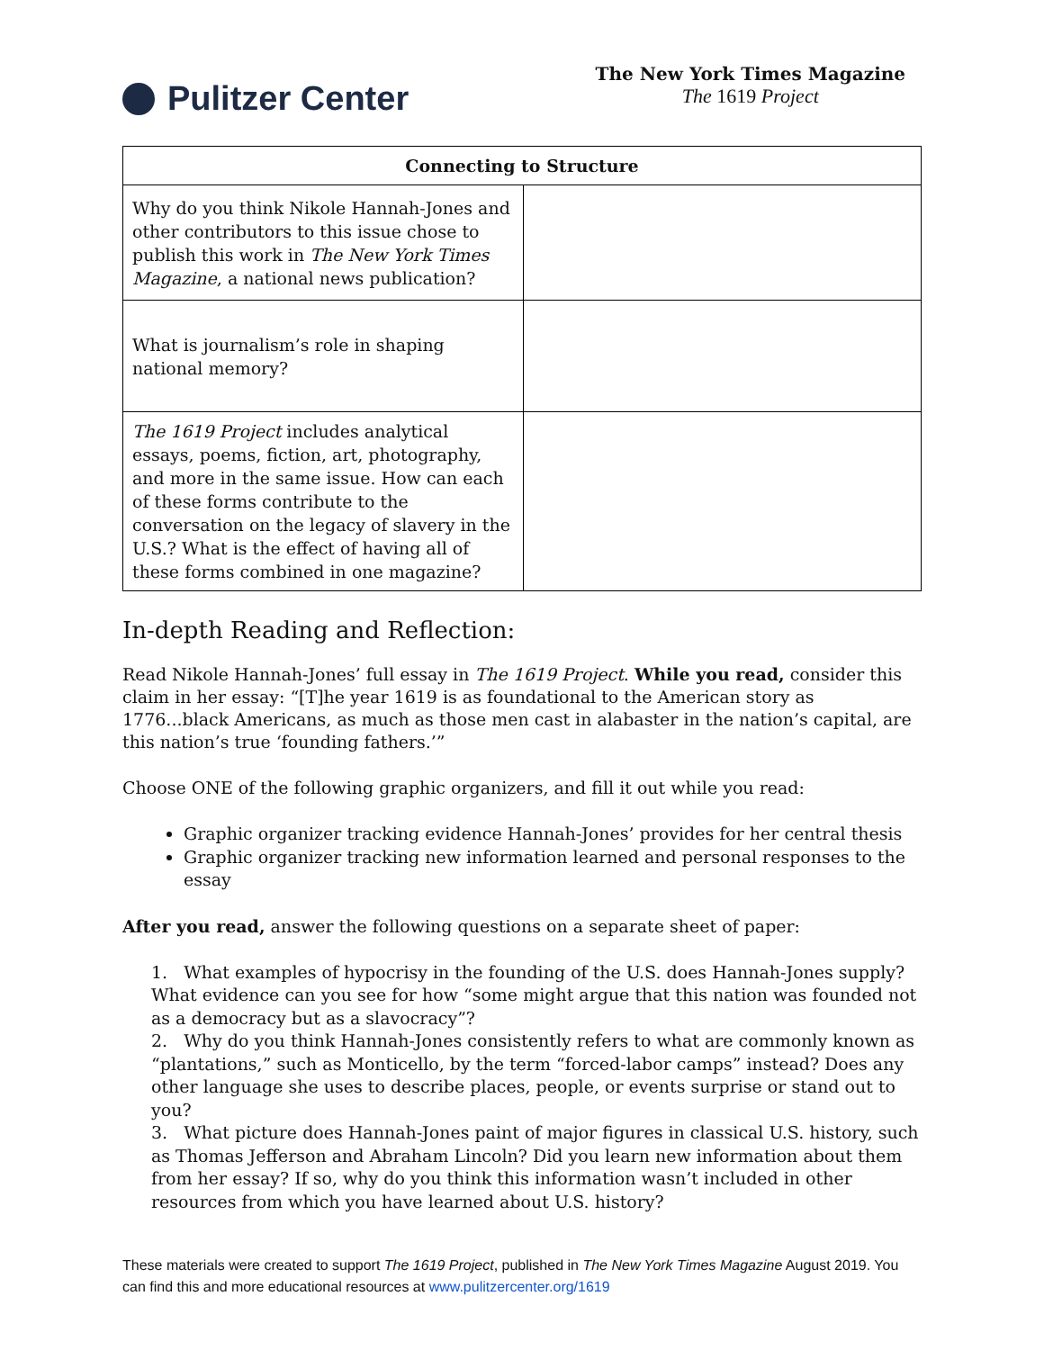Pulitzer Center
The New York Times Magazine
The 1619 Project
| Connecting to Structure | |
| --- | --- |
| Why do you think Nikole Hannah-Jones and other contributors to this issue chose to publish this work in The New York Times Magazine , a national news publication? | |
| What is journalism’s role in shaping national memory? | |
| The 1619 Project includes analytical essays, poems, fiction, art, photography, and more in the same issue. How can each of these forms contribute to the conversation on the legacy of slavery in the U.S.? What is the effect of having all of these forms combined in one magazine? | |
In-depth Reading and Reflection:
Read Nikole Hannah-Jones’ full essay in The 1619 Project. While you read, consider this claim in her essay: “[T]he year 1619 is as foundational to the American story as 1776...black Americans, as much as those men cast in alabaster in the nation’s capital, are this nation’s true ‘founding fathers.’”
Choose ONE of the following graphic organizers, and fill it out while you read:
Graphic organizer tracking evidence Hannah-Jones’ provides for her central thesis
Graphic organizer tracking new information learned and personal responses to the essay
After you read, answer the following questions on a separate sheet of paper:
1. What examples of hypocrisy in the founding of the U.S. does Hannah-Jones supply? What evidence can you see for how “some might argue that this nation was founded not as a democracy but as a slavocracy”?
2. Why do you think Hannah-Jones consistently refers to what are commonly known as “plantations,” such as Monticello, by the term “forced-labor camps” instead? Does any other language she uses to describe places, people, or events surprise or stand out to you?
3. What picture does Hannah-Jones paint of major figures in classical U.S. history, such as Thomas Jefferson and Abraham Lincoln? Did you learn new information about them from her essay? If so, why do you think this information wasn’t included in other resources from which you have learned about U.S. history?
These materials were created to support The 1619 Project, published in The New York Times Magazine August 2019. You can find this and more educational resources at www.pulitzercenter.org/1619